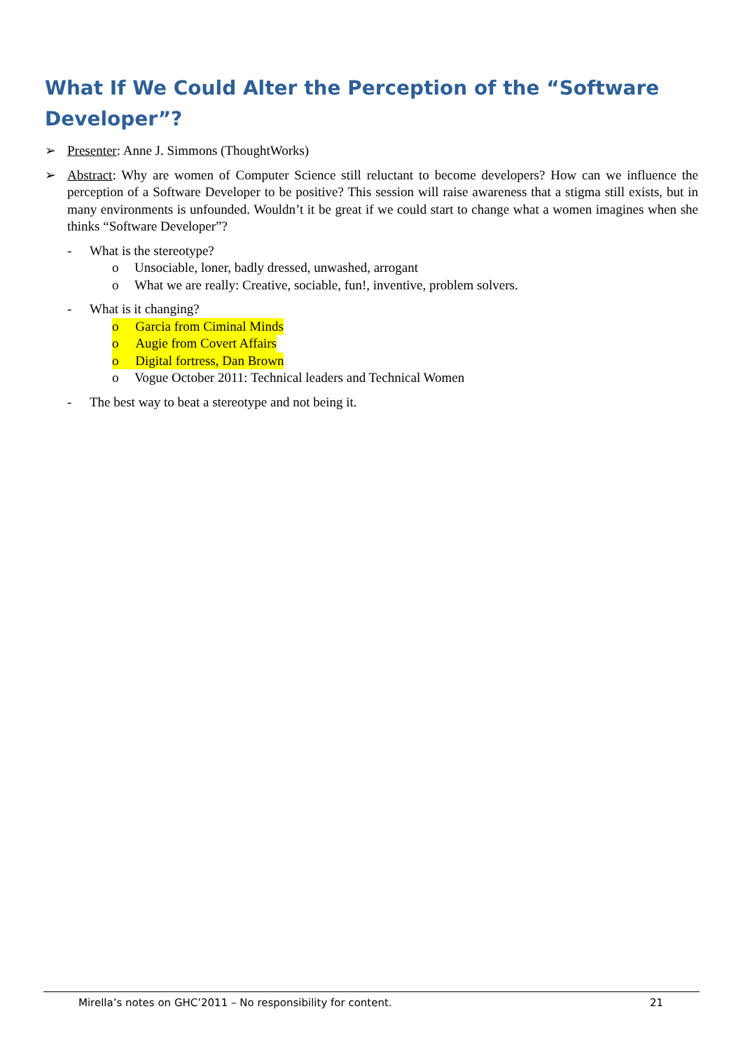What If We Could Alter the Perception of the “Software Developer”?
➢ Presenter: Anne J. Simmons (ThoughtWorks)
➢ Abstract: Why are women of Computer Science still reluctant to become developers? How can we influence the perception of a Software Developer to be positive? This session will raise awareness that a stigma still exists, but in many environments is unfounded. Wouldn’t it be great if we could start to change what a women imagines when she thinks “Software Developer”?
- What is the stereotype?
o Unsociable, loner, badly dressed, unwashed, arrogant
o What we are really: Creative, sociable, fun!, inventive, problem solvers.
- What is it changing?
o Garcia from Ciminal Minds
o Augie from Covert Affairs
o Digital fortress, Dan Brown
o Vogue October 2011: Technical leaders and Technical Women
- The best way to beat a stereotype and not being it.
Mirella’s notes on GHC’2011 – No responsibility for content. 21